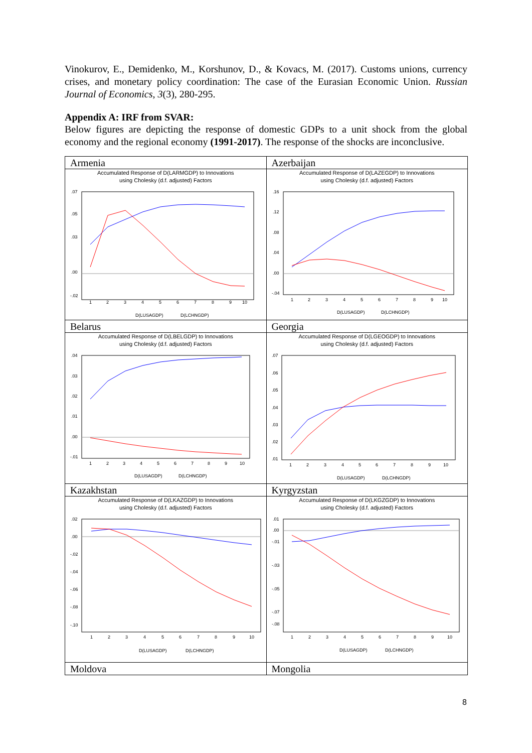Vinokurov, E., Demidenko, M., Korshunov, D., & Kovacs, M. (2017). Customs unions, currency crises, and monetary policy coordination: The case of the Eurasian Economic Union. Russian Journal of Economics, 3(3), 280-295.
Appendix A: IRF from SVAR:
Below figures are depicting the response of domestic GDPs to a unit shock from the global economy and the regional economy (1991-2017). The response of the shocks are inconclusive.
| Armenia Accumulated Response of D(LARMGDP) to Innovations using Cholesky (d.f. adjusted) Factors .07 .05 .03 .00 -.02 1 2 3 4 5 6 7 8 9 10 D(LUSAGDP) D(LCHNGDP) | Azerbaijan Accumulated Response of D(LAZEGDP) to Innovations using Cholesky (d.f. adjusted) Factors .16 .12 .08 .04 .00 -.04 1 2 3 4 5 6 7 8 9 10 D(LUSAGDP) D(LCHNGDP) |
| Belarus Accumulated Response of D(LBELGDP) to Innovations using Cholesky (d.f. adjusted) Factors .04 .03 .02 .01 .00 -.01 1 2 3 4 5 6 7 8 9 10 D(LUSAGDP) D(LCHNGDP) | Georgia Accumulated Response of D(LGEOGDP) to Innovations using Cholesky (d.f. adjusted) Factors .07 .06 .05 .04 .03 .02 .01 1 2 3 4 5 6 7 8 9 10 D(LUSAGDP) D(LCHNGDP) |
| Kazakhstan Accumulated Response of D(LKAZGDP) to Innovations using Cholesky (d.f. adjusted) Factors .02 .00 -.02 -.04 -.06 -.08 -.10 1 2 3 4 5 6 7 8 9 10 D(LUSAGDP) D(LCHNGDP) | Kyrgyzstan Accumulated Response of D(LKGZGDP) to Innovations using Cholesky (d.f. adjusted) Factors .01 .00 -.01 -.03 -.05 -.07 -.08 1 2 3 4 5 6 7 8 9 10 D(LUSAGDP) D(LCHNGDP) |
| Moldova | Mongolia |
8